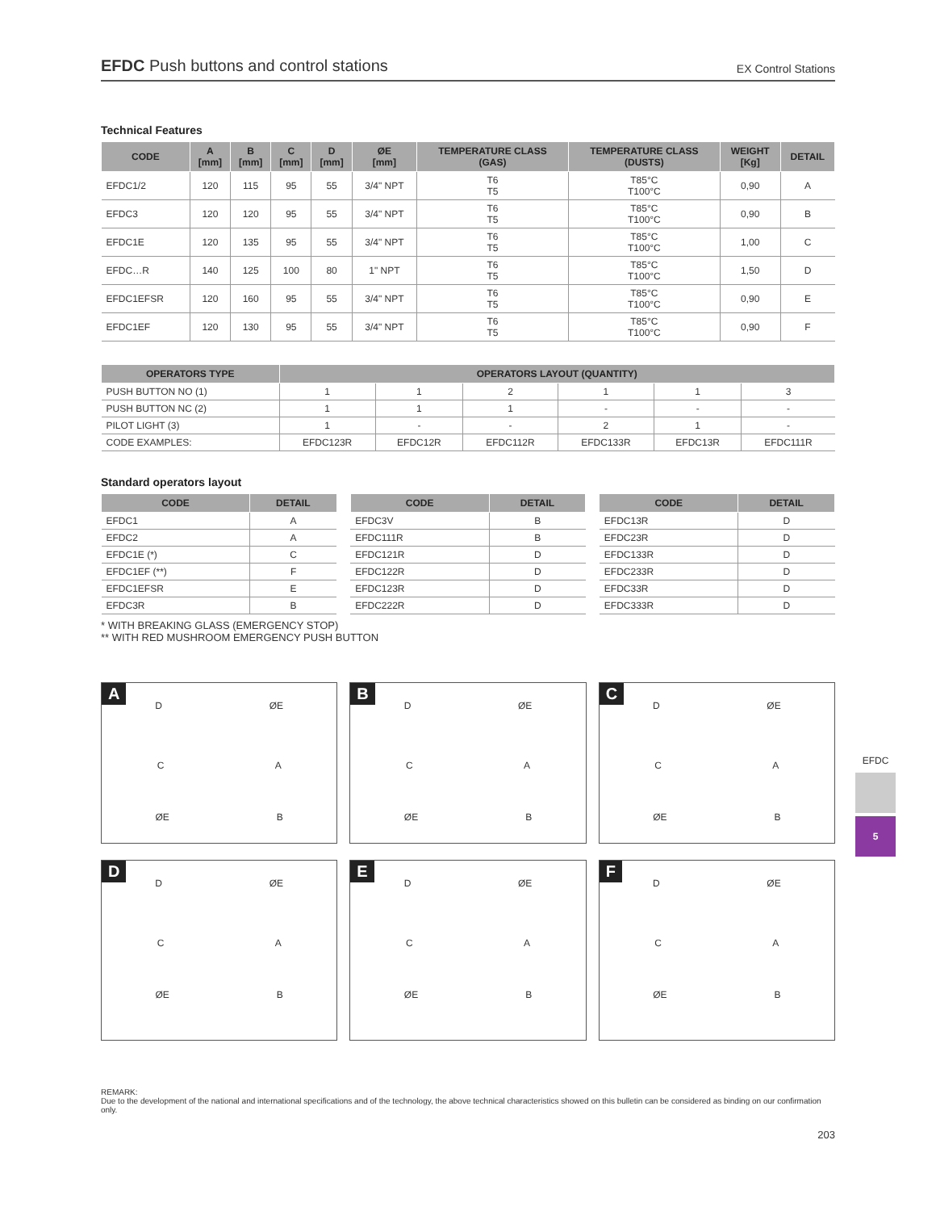EFDC Push buttons and control stations
EX Control Stations
Technical Features
| CODE | A [mm] | B [mm] | C [mm] | D [mm] | ØE [mm] | TEMPERATURE CLASS (GAS) | TEMPERATURE CLASS (DUSTS) | WEIGHT [Kg] | DETAIL |
| --- | --- | --- | --- | --- | --- | --- | --- | --- | --- |
| EFDC1/2 | 120 | 115 | 95 | 55 | 3/4" NPT | T6 T5 | T85°C T100°C | 0,90 | A |
| EFDC3 | 120 | 120 | 95 | 55 | 3/4" NPT | T6 T5 | T85°C T100°C | 0,90 | B |
| EFDC1E | 120 | 135 | 95 | 55 | 3/4" NPT | T6 T5 | T85°C T100°C | 1,00 | C |
| EFDC…R | 140 | 125 | 100 | 80 | 1" NPT | T6 T5 | T85°C T100°C | 1,50 | D |
| EFDC1EFSR | 120 | 160 | 95 | 55 | 3/4" NPT | T6 T5 | T85°C T100°C | 0,90 | E |
| EFDC1EF | 120 | 130 | 95 | 55 | 3/4" NPT | T6 T5 | T85°C T100°C | 0,90 | F |
| OPERATORS TYPE | OPERATORS LAYOUT (QUANTITY) | | | | | |
| --- | --- | --- | --- | --- | --- | --- |
| PUSH BUTTON NO (1) | 1 | 1 | 2 | 1 | 1 | 3 |
| PUSH BUTTON NC (2) | 1 | 1 | 1 | - | - | - |
| PILOT LIGHT (3) | 1 | - | - | 2 | 1 | - |
| CODE EXAMPLES: | EFDC123R | EFDC12R | EFDC112R | EFDC133R | EFDC13R | EFDC111R |
Standard operators layout
| CODE | DETAIL |
| --- | --- |
| EFDC1 | A |
| EFDC2 | A |
| EFDC1E (*) | C |
| EFDC1EF (**) | F |
| EFDC1EFSR | E |
| EFDC3R | B |
| CODE | DETAIL |
| --- | --- |
| EFDC3V | B |
| EFDC111R | B |
| EFDC121R | D |
| EFDC122R | D |
| EFDC123R | D |
| EFDC222R | D |
| CODE | DETAIL |
| --- | --- |
| EFDC13R | D |
| EFDC23R | D |
| EFDC133R | D |
| EFDC233R | D |
| EFDC33R | D |
| EFDC333R | D |
* WITH BREAKING GLASS (EMERGENCY STOP)
** WITH RED MUSHROOM EMERGENCY PUSH BUTTON
A
D ØE
C A
ØE B
B
D ØE
C A
ØE B
C
D ØE
C A
ØE B
D
D ØE
C A
ØE B
E
D ØE
C A
ØE B
F
D ØE
C A
ØE B
REMARK:
Due to the development of the national and international specifications and of the technology, the above technical characteristics showed on this bulletin can be considered as binding on our confirmation only.
203
EFDC
5